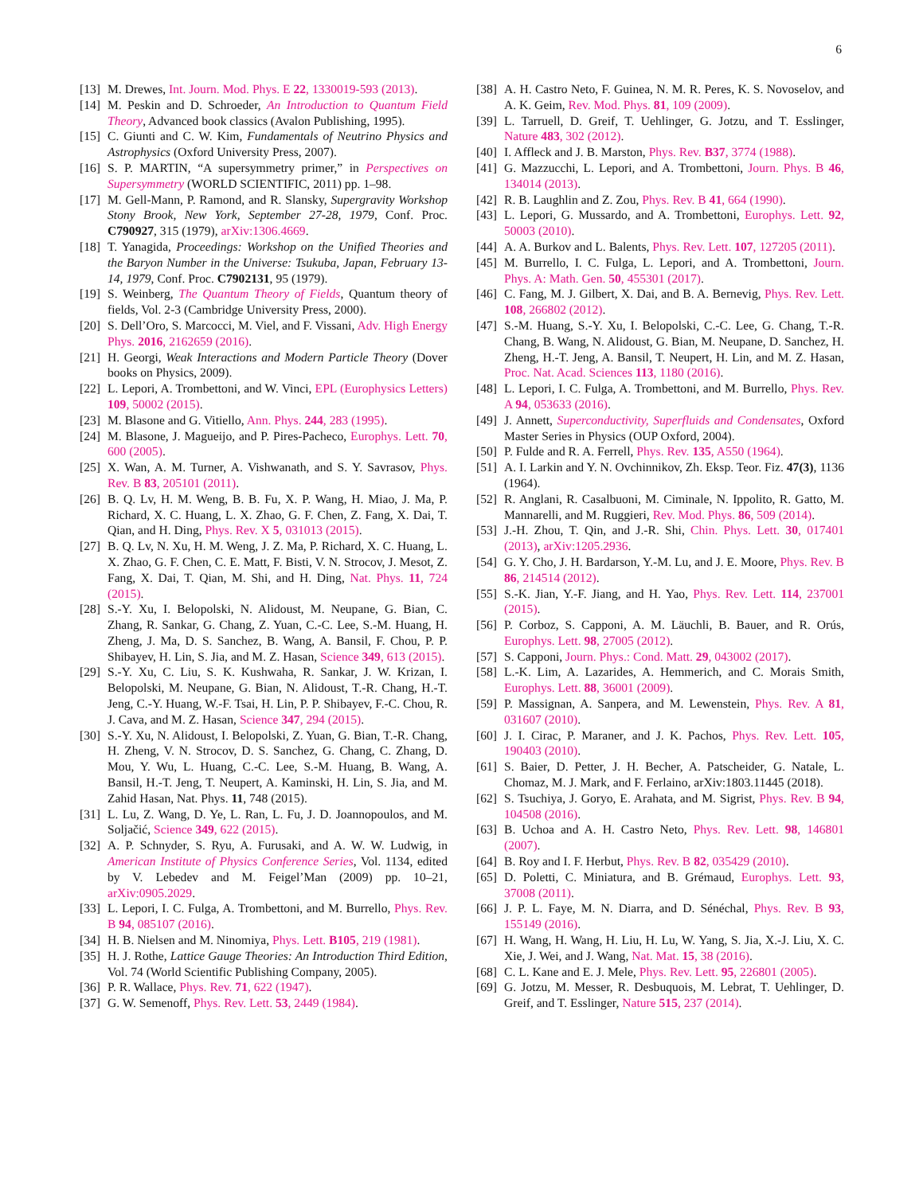6
[13] M. Drewes, Int. Journ. Mod. Phys. E 22, 1330019-593 (2013).
[14] M. Peskin and D. Schroeder, An Introduction to Quantum Field Theory, Advanced book classics (Avalon Publishing, 1995).
[15] C. Giunti and C. W. Kim, Fundamentals of Neutrino Physics and Astrophysics (Oxford University Press, 2007).
[16] S. P. MARTIN, “A supersymmetry primer,” in Perspectives on Supersymmetry (WORLD SCIENTIFIC, 2011) pp. 1–98.
[17] M. Gell-Mann, P. Ramond, and R. Slansky, Supergravity Workshop Stony Brook, New York, September 27-28, 1979, Conf. Proc. C790927, 315 (1979), arXiv:1306.4669.
[18] T. Yanagida, Proceedings: Workshop on the Unified Theories and the Baryon Number in the Universe: Tsukuba, Japan, February 13-14, 1979, Conf. Proc. C7902131, 95 (1979).
[19] S. Weinberg, The Quantum Theory of Fields, Quantum theory of fields, Vol. 2-3 (Cambridge University Press, 2000).
[20] S. Dell’Oro, S. Marcocci, M. Viel, and F. Vissani, Adv. High Energy Phys. 2016, 2162659 (2016).
[21] H. Georgi, Weak Interactions and Modern Particle Theory (Dover books on Physics, 2009).
[22] L. Lepori, A. Trombettoni, and W. Vinci, EPL (Europhysics Letters) 109, 50002 (2015).
[23] M. Blasone and G. Vitiello, Ann. Phys. 244, 283 (1995).
[24] M. Blasone, J. Magueijo, and P. Pires-Pacheco, Europhys. Lett. 70, 600 (2005).
[25] X. Wan, A. M. Turner, A. Vishwanath, and S. Y. Savrasov, Phys. Rev. B 83, 205101 (2011).
[26] B. Q. Lv, H. M. Weng, B. B. Fu, X. P. Wang, H. Miao, J. Ma, P. Richard, X. C. Huang, L. X. Zhao, G. F. Chen, Z. Fang, X. Dai, T. Qian, and H. Ding, Phys. Rev. X 5, 031013 (2015).
[27] B. Q. Lv, N. Xu, H. M. Weng, J. Z. Ma, P. Richard, X. C. Huang, L. X. Zhao, G. F. Chen, C. E. Matt, F. Bisti, V. N. Strocov, J. Mesot, Z. Fang, X. Dai, T. Qian, M. Shi, and H. Ding, Nat. Phys. 11, 724 (2015).
[28] S.-Y. Xu, I. Belopolski, N. Alidoust, M. Neupane, G. Bian, C. Zhang, R. Sankar, G. Chang, Z. Yuan, C.-C. Lee, S.-M. Huang, H. Zheng, J. Ma, D. S. Sanchez, B. Wang, A. Bansil, F. Chou, P. P. Shibayev, H. Lin, S. Jia, and M. Z. Hasan, Science 349, 613 (2015).
[29] S.-Y. Xu, C. Liu, S. K. Kushwaha, R. Sankar, J. W. Krizan, I. Belopolski, M. Neupane, G. Bian, N. Alidoust, T.-R. Chang, H.-T. Jeng, C.-Y. Huang, W.-F. Tsai, H. Lin, P. P. Shibayev, F.-C. Chou, R. J. Cava, and M. Z. Hasan, Science 347, 294 (2015).
[30] S.-Y. Xu, N. Alidoust, I. Belopolski, Z. Yuan, G. Bian, T.-R. Chang, H. Zheng, V. N. Strocov, D. S. Sanchez, G. Chang, C. Zhang, D. Mou, Y. Wu, L. Huang, C.-C. Lee, S.-M. Huang, B. Wang, A. Bansil, H.-T. Jeng, T. Neupert, A. Kaminski, H. Lin, S. Jia, and M. Zahid Hasan, Nat. Phys. 11, 748 (2015).
[31] L. Lu, Z. Wang, D. Ye, L. Ran, L. Fu, J. D. Joannopoulos, and M. Soljačić, Science 349, 622 (2015).
[32] A. P. Schnyder, S. Ryu, A. Furusaki, and A. W. W. Ludwig, in American Institute of Physics Conference Series, Vol. 1134, edited by V. Lebedev and M. Feigel’Man (2009) pp. 10–21, arXiv:0905.2029.
[33] L. Lepori, I. C. Fulga, A. Trombettoni, and M. Burrello, Phys. Rev. B 94, 085107 (2016).
[34] H. B. Nielsen and M. Ninomiya, Phys. Lett. B105, 219 (1981).
[35] H. J. Rothe, Lattice Gauge Theories: An Introduction Third Edition, Vol. 74 (World Scientific Publishing Company, 2005).
[36] P. R. Wallace, Phys. Rev. 71, 622 (1947).
[37] G. W. Semenoff, Phys. Rev. Lett. 53, 2449 (1984).
[38] A. H. Castro Neto, F. Guinea, N. M. R. Peres, K. S. Novoselov, and A. K. Geim, Rev. Mod. Phys. 81, 109 (2009).
[39] L. Tarruell, D. Greif, T. Uehlinger, G. Jotzu, and T. Esslinger, Nature 483, 302 (2012).
[40] I. Affleck and J. B. Marston, Phys. Rev. B37, 3774 (1988).
[41] G. Mazzucchi, L. Lepori, and A. Trombettoni, Journ. Phys. B 46, 134014 (2013).
[42] R. B. Laughlin and Z. Zou, Phys. Rev. B 41, 664 (1990).
[43] L. Lepori, G. Mussardo, and A. Trombettoni, Europhys. Lett. 92, 50003 (2010).
[44] A. A. Burkov and L. Balents, Phys. Rev. Lett. 107, 127205 (2011).
[45] M. Burrello, I. C. Fulga, L. Lepori, and A. Trombettoni, Journ. Phys. A: Math. Gen. 50, 455301 (2017).
[46] C. Fang, M. J. Gilbert, X. Dai, and B. A. Bernevig, Phys. Rev. Lett. 108, 266802 (2012).
[47] S.-M. Huang, S.-Y. Xu, I. Belopolski, C.-C. Lee, G. Chang, T.-R. Chang, B. Wang, N. Alidoust, G. Bian, M. Neupane, D. Sanchez, H. Zheng, H.-T. Jeng, A. Bansil, T. Neupert, H. Lin, and M. Z. Hasan, Proc. Nat. Acad. Sciences 113, 1180 (2016).
[48] L. Lepori, I. C. Fulga, A. Trombettoni, and M. Burrello, Phys. Rev. A 94, 053633 (2016).
[49] J. Annett, Superconductivity, Superfluids and Condensates, Oxford Master Series in Physics (OUP Oxford, 2004).
[50] P. Fulde and R. A. Ferrell, Phys. Rev. 135, A550 (1964).
[51] A. I. Larkin and Y. N. Ovchinnikov, Zh. Eksp. Teor. Fiz. 47(3), 1136 (1964).
[52] R. Anglani, R. Casalbuoni, M. Ciminale, N. Ippolito, R. Gatto, M. Mannarelli, and M. Ruggieri, Rev. Mod. Phys. 86, 509 (2014).
[53] J.-H. Zhou, T. Qin, and J.-R. Shi, Chin. Phys. Lett. 30, 017401 (2013), arXiv:1205.2936.
[54] G. Y. Cho, J. H. Bardarson, Y.-M. Lu, and J. E. Moore, Phys. Rev. B 86, 214514 (2012).
[55] S.-K. Jian, Y.-F. Jiang, and H. Yao, Phys. Rev. Lett. 114, 237001 (2015).
[56] P. Corboz, S. Capponi, A. M. Läuchli, B. Bauer, and R. Orús, Europhys. Lett. 98, 27005 (2012).
[57] S. Capponi, Journ. Phys.: Cond. Matt. 29, 043002 (2017).
[58] L.-K. Lim, A. Lazarides, A. Hemmerich, and C. Morais Smith, Europhys. Lett. 88, 36001 (2009).
[59] P. Massignan, A. Sanpera, and M. Lewenstein, Phys. Rev. A 81, 031607 (2010).
[60] J. I. Cirac, P. Maraner, and J. K. Pachos, Phys. Rev. Lett. 105, 190403 (2010).
[61] S. Baier, D. Petter, J. H. Becher, A. Patscheider, G. Natale, L. Chomaz, M. J. Mark, and F. Ferlaino, arXiv:1803.11445 (2018).
[62] S. Tsuchiya, J. Goryo, E. Arahata, and M. Sigrist, Phys. Rev. B 94, 104508 (2016).
[63] B. Uchoa and A. H. Castro Neto, Phys. Rev. Lett. 98, 146801 (2007).
[64] B. Roy and I. F. Herbut, Phys. Rev. B 82, 035429 (2010).
[65] D. Poletti, C. Miniatura, and B. Grémaud, Europhys. Lett. 93, 37008 (2011).
[66] J. P. L. Faye, M. N. Diarra, and D. Sénéchal, Phys. Rev. B 93, 155149 (2016).
[67] H. Wang, H. Wang, H. Liu, H. Lu, W. Yang, S. Jia, X.-J. Liu, X. C. Xie, J. Wei, and J. Wang, Nat. Mat. 15, 38 (2016).
[68] C. L. Kane and E. J. Mele, Phys. Rev. Lett. 95, 226801 (2005).
[69] G. Jotzu, M. Messer, R. Desbuquois, M. Lebrat, T. Uehlinger, D. Greif, and T. Esslinger, Nature 515, 237 (2014).